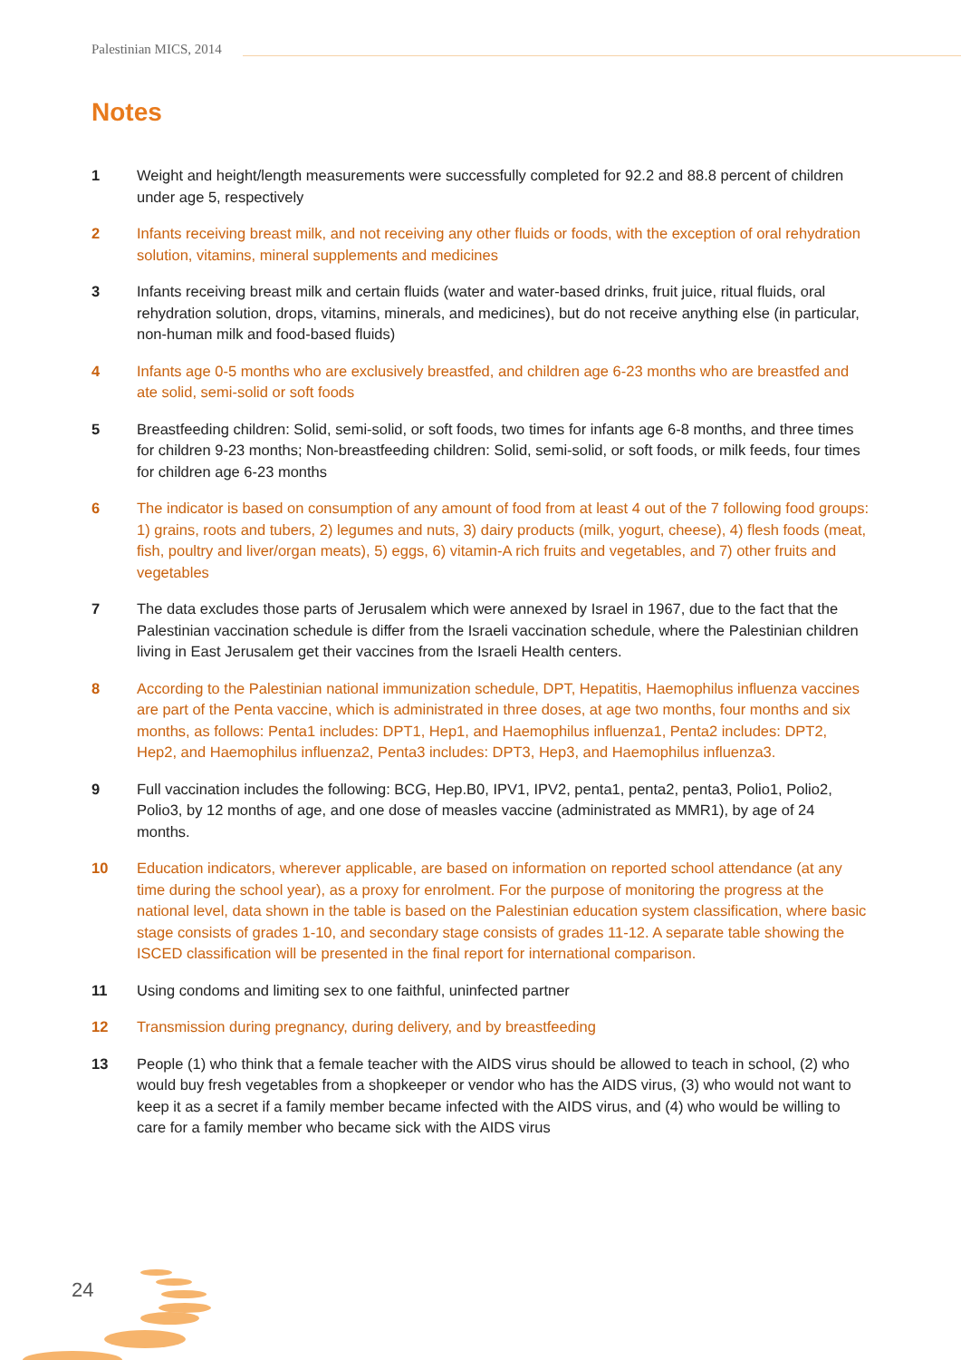Palestinian MICS, 2014
Notes
1 Weight and height/length measurements were successfully completed for 92.2 and 88.8 percent of children under age 5, respectively
2 Infants receiving breast milk, and not receiving any other fluids or foods, with the exception of oral rehydration solution, vitamins, mineral supplements and medicines
3 Infants receiving breast milk and certain fluids (water and water-based drinks, fruit juice, ritual fluids, oral rehydration solution, drops, vitamins, minerals, and medicines), but do not receive anything else (in particular, non-human milk and food-based fluids)
4 Infants age 0-5 months who are exclusively breastfed, and children age 6-23 months who are breastfed and ate solid, semi-solid or soft foods
5 Breastfeeding children: Solid, semi-solid, or soft foods, two times for infants age 6-8 months, and three times for children 9-23 months; Non-breastfeeding children: Solid, semi-solid, or soft foods, or milk feeds, four times for children age 6-23 months
6 The indicator is based on consumption of any amount of food from at least 4 out of the 7 following food groups: 1) grains, roots and tubers, 2) legumes and nuts, 3) dairy products (milk, yogurt, cheese), 4) flesh foods (meat, fish, poultry and liver/organ meats), 5) eggs, 6) vitamin-A rich fruits and vegetables, and 7) other fruits and vegetables
7 The data excludes those parts of Jerusalem which were annexed by Israel in 1967, due to the fact that the Palestinian vaccination schedule is differ from the Israeli vaccination schedule, where the Palestinian children living in East Jerusalem get their vaccines from the Israeli Health centers.
8 According to the Palestinian national immunization schedule, DPT, Hepatitis, Haemophilus influenza vaccines are part of the Penta vaccine, which is administrated in three doses, at age two months, four months and six months, as follows: Penta1 includes: DPT1, Hep1, and Haemophilus influenza1, Penta2 includes: DPT2, Hep2, and Haemophilus influenza2, Penta3 includes: DPT3, Hep3, and Haemophilus influenza3.
9 Full vaccination includes the following: BCG, Hep.B0, IPV1, IPV2, penta1, penta2, penta3, Polio1, Polio2, Polio3, by 12 months of age, and one dose of measles vaccine (administrated as MMR1), by age of 24 months.
10 Education indicators, wherever applicable, are based on information on reported school attendance (at any time during the school year), as a proxy for enrolment. For the purpose of monitoring the progress at the national level, data shown in the table is based on the Palestinian education system classification, where basic stage consists of grades 1-10, and secondary stage consists of grades 11-12. A separate table showing the ISCED classification will be presented in the final report for international comparison.
11 Using condoms and limiting sex to one faithful, uninfected partner
12 Transmission during pregnancy, during delivery, and by breastfeeding
13 People (1) who think that a female teacher with the AIDS virus should be allowed to teach in school, (2) who would buy fresh vegetables from a shopkeeper or vendor who has the AIDS virus, (3) who would not want to keep it as a secret if a family member became infected with the AIDS virus, and (4) who would be willing to care for a family member who became sick with the AIDS virus
24